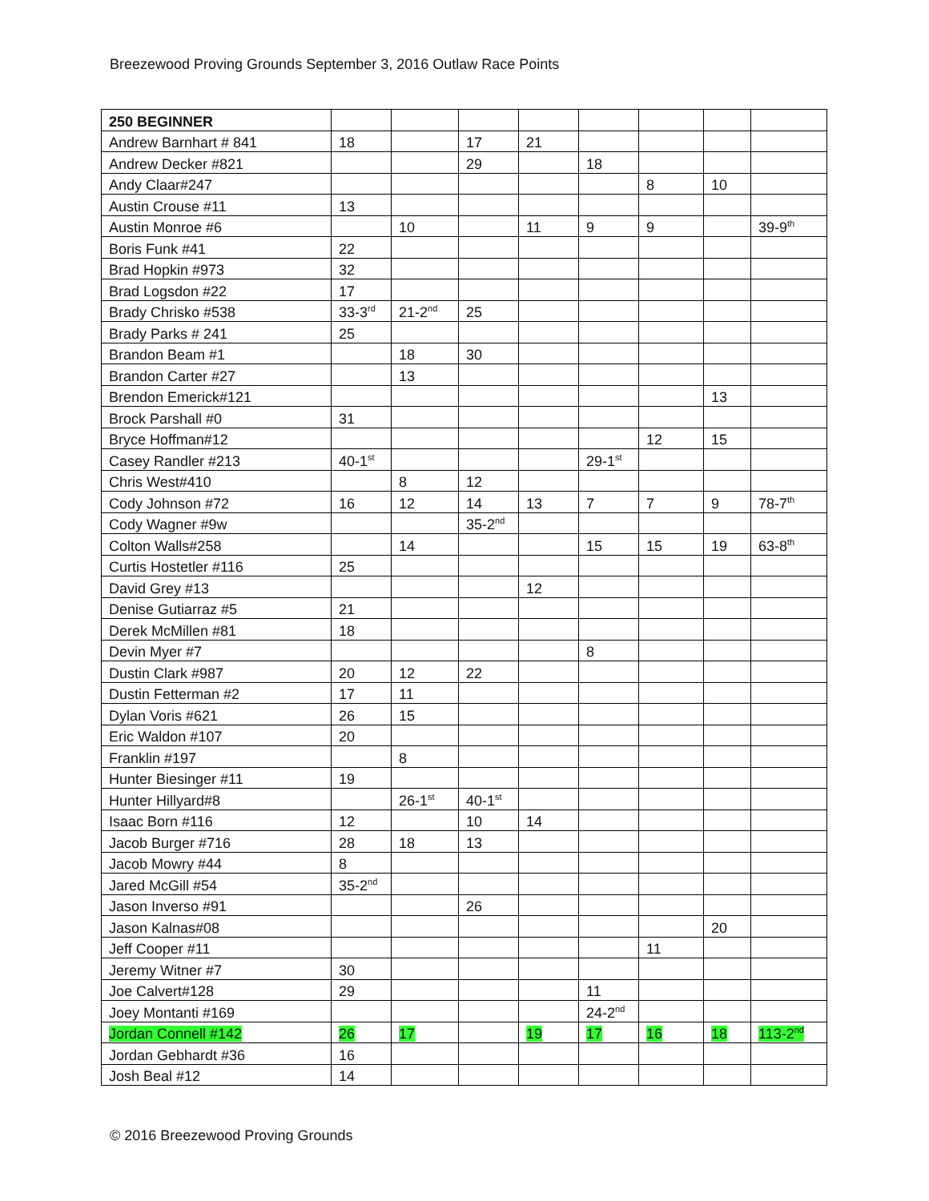Breezewood Proving Grounds September 3, 2016 Outlaw Race Points
| 250 BEGINNER | | | | | | | | |
| Andrew Barnhart # 841 | 18 | | 17 | 21 | | | | |
| Andrew Decker #821 | | | 29 | | 18 | | | |
| Andy Claar#247 | | | | | | 8 | 10 | |
| Austin Crouse #11 | 13 | | | | | | | |
| Austin Monroe #6 | | 10 | | 11 | 9 | 9 | | 39-9<sup>th</sup> |
| Boris Funk #41 | 22 | | | | | | | |
| Brad Hopkin #973 | 32 | | | | | | | |
| Brad Logsdon #22 | 17 | | | | | | | |
| Brady Chrisko #538 | 33-3<sup>rd</sup> | 21-2<sup>nd</sup> | 25 | | | | | |
| Brady Parks # 241 | 25 | | | | | | | |
| Brandon Beam #1 | | 18 | 30 | | | | | |
| Brandon Carter #27 | | 13 | | | | | | |
| Brendon Emerick#121 | | | | | | | 13 | |
| Brock Parshall #0 | 31 | | | | | | | |
| Bryce Hoffman#12 | | | | | | 12 | 15 | |
| Casey Randler #213 | 40-1<sup>st</sup> | | | | 29-1<sup>st</sup> | | | |
| Chris West#410 | | 8 | 12 | | | | | |
| Cody Johnson #72 | 16 | 12 | 14 | 13 | 7 | 7 | 9 | 78-7<sup>th</sup> |
| Cody Wagner #9w | | | 35-2<sup>nd</sup> | | | | | |
| Colton Walls#258 | | 14 | | | 15 | 15 | 19 | 63-8<sup>th</sup> |
| Curtis Hostetler #116 | 25 | | | | | | | |
| David Grey #13 | | | | 12 | | | | |
| Denise Gutiarraz #5 | 21 | | | | | | | |
| Derek McMillen #81 | 18 | | | | | | | |
| Devin Myer #7 | | | | | 8 | | | |
| Dustin Clark #987 | 20 | 12 | 22 | | | | | |
| Dustin Fetterman #2 | 17 | 11 | | | | | | |
| Dylan Voris #621 | 26 | 15 | | | | | | |
| Eric Waldon #107 | 20 | | | | | | | |
| Franklin #197 | | 8 | | | | | | |
| Hunter Biesinger #11 | 19 | | | | | | | |
| Hunter Hillyard#8 | | 26-1<sup>st</sup> | 40-1<sup>st</sup> | | | | | |
| Isaac Born #116 | 12 | | 10 | 14 | | | | |
| Jacob Burger #716 | 28 | 18 | 13 | | | | | |
| Jacob Mowry #44 | 8 | | | | | | | |
| Jared McGill #54 | 35-2<sup>nd</sup> | | | | | | | |
| Jason Inverso #91 | | | 26 | | | | | |
| Jason Kalnas#08 | | | | | | | 20 | |
| Jeff Cooper #11 | | | | | | 11 | | |
| Jeremy Witner #7 | 30 | | | | | | | |
| Joe Calvert#128 | 29 | | | | 11 | | | |
| Joey Montanti #169 | | | | | 24-2<sup>nd</sup> | | | |
| Jordan Connell #142 | 26 | 17 | | 19 | 17 | 16 | 18 | 113-2<sup>nd</sup> |
| Jordan Gebhardt #36 | 16 | | | | | | | |
| Josh Beal #12 | 14 | | | | | | | |
© 2016 Breezewood Proving Grounds